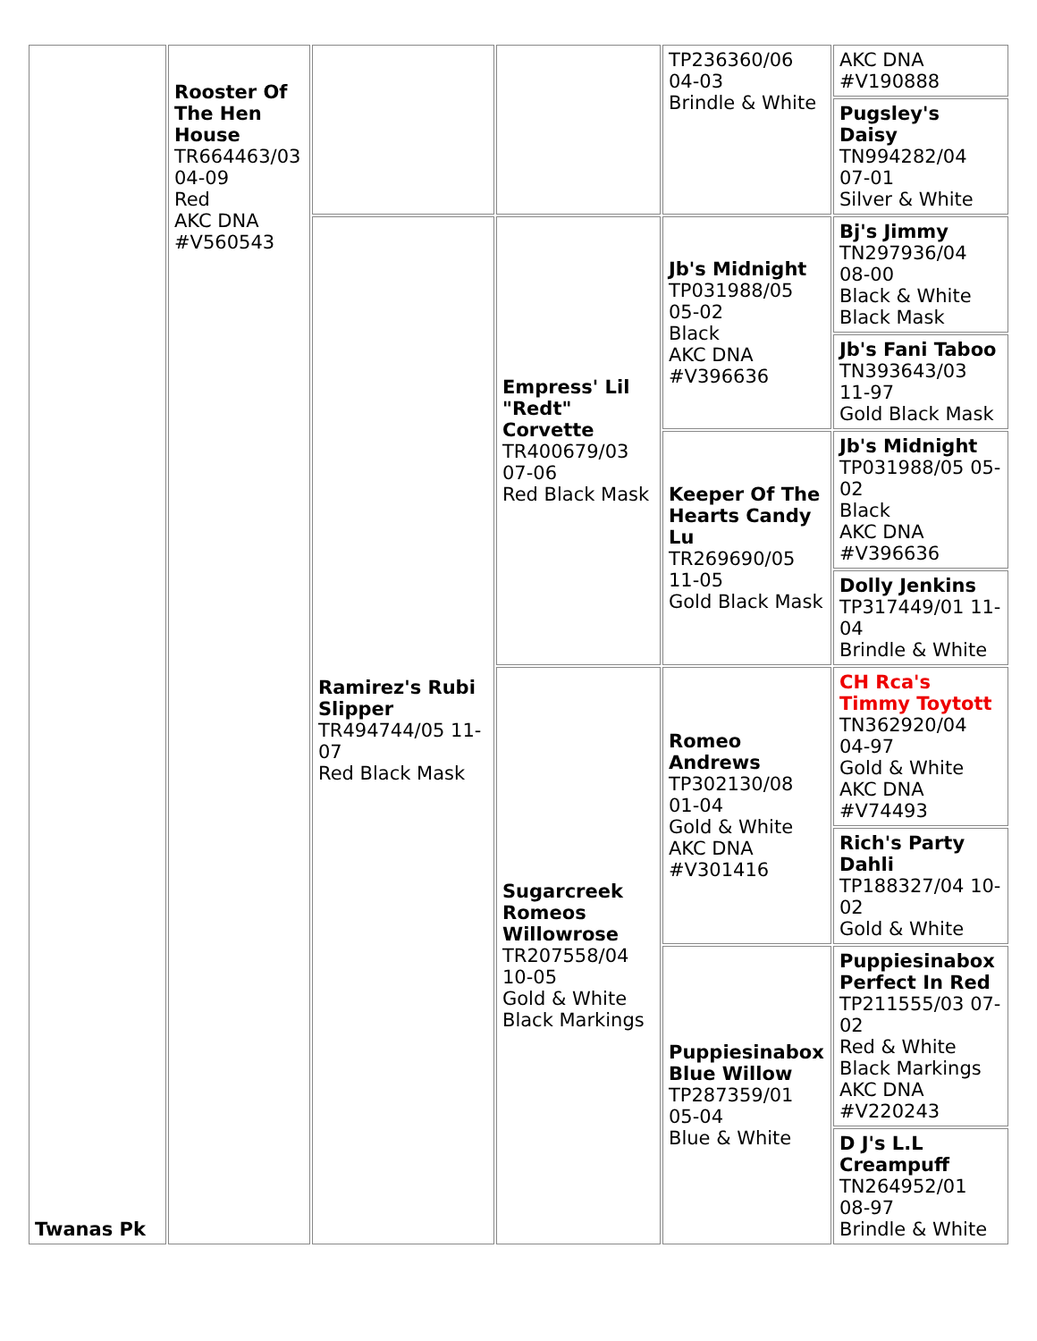| Twanas Pk | Rooster Of The Hen House TR664463/03 04-09 Red AKC DNA #V560543 | | | TP236360/06 04-03 Brindle & White | AKC DNA #V190888 |
| | | | | | Pugsley's Daisy TN994282/04 07-01 Silver & White |
| | | Ramirez's Rubi Slipper TR494744/05 11-07 Red Black Mask | Empress' Lil "Redt" Corvette TR400679/03 07-06 Red Black Mask | Jb's Midnight TP031988/05 05-02 Black AKC DNA #V396636 | Bj's Jimmy TN297936/04 08-00 Black & White Black Mask |
| | | | | | Jb's Fani Taboo TN393643/03 11-97 Gold Black Mask |
| | | | | Keeper Of The Hearts Candy Lu TR269690/05 11-05 Gold Black Mask | Jb's Midnight TP031988/05 05-02 Black AKC DNA #V396636 |
| | | | | | Dolly Jenkins TP317449/01 11-04 Brindle & White |
| | | | Sugarcreek Romeos Willowrose TR207558/04 10-05 Gold & White Black Markings | Romeo Andrews TP302130/08 01-04 Gold & White AKC DNA #V301416 | CH Rca's Timmy Toytott TN362920/04 04-97 Gold & White AKC DNA #V74493 |
| | | | | | Rich's Party Dahli TP188327/04 10-02 Gold & White |
| | | | | Puppiesinabox Blue Willow TP287359/01 05-04 Blue & White | Puppiesinabox Perfect In Red TP211555/03 07-02 Red & White Black Markings AKC DNA #V220243 |
| | | | | | D J's L.L Creampuff TN264952/01 08-97 Brindle & White |